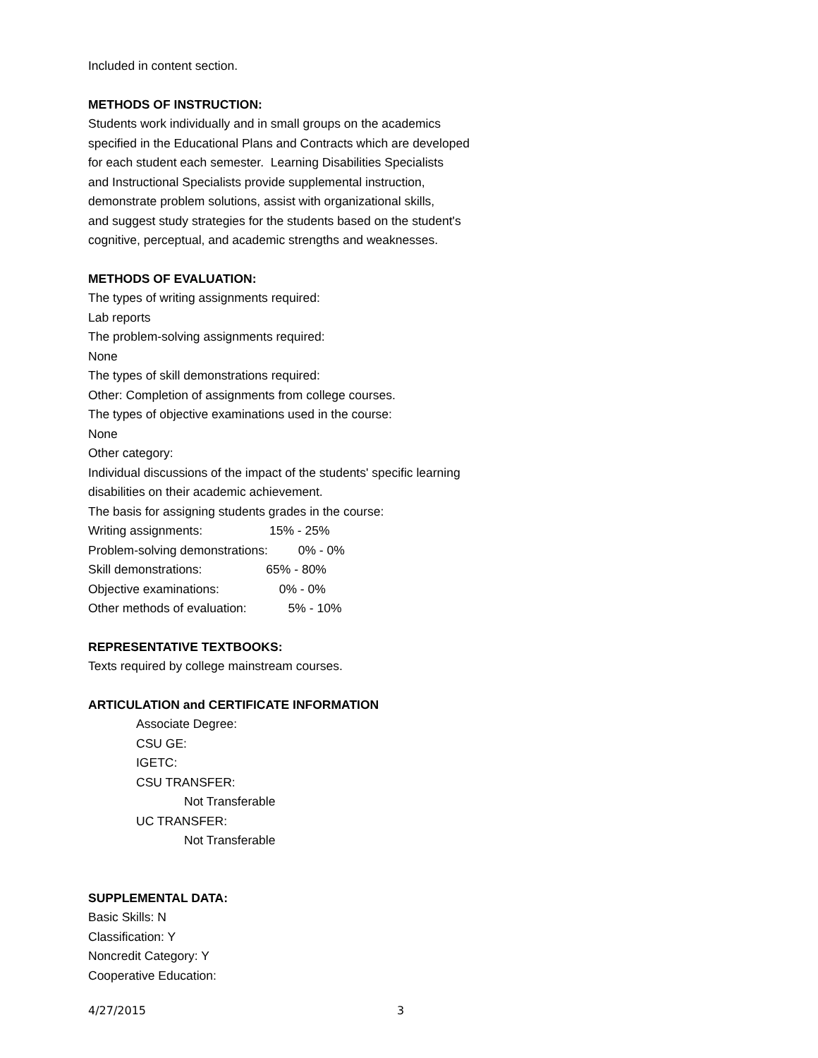Included in content section.
METHODS OF INSTRUCTION:
Students work individually and in small groups on the academics
specified in the Educational Plans and Contracts which are developed
for each student each semester. Learning Disabilities Specialists
and Instructional Specialists provide supplemental instruction,
demonstrate problem solutions, assist with organizational skills,
and suggest study strategies for the students based on the student's
cognitive, perceptual, and academic strengths and weaknesses.
METHODS OF EVALUATION:
The types of writing assignments required:
Lab reports
The problem-solving assignments required:
None
The types of skill demonstrations required:
Other: Completion of assignments from college courses.
The types of objective examinations used in the course:
None
Other category:
Individual discussions of the impact of the students' specific learning
disabilities on their academic achievement.
The basis for assigning students grades in the course:
Writing assignments: 15% - 25%
Problem-solving demonstrations: 0% - 0%
Skill demonstrations: 65% - 80%
Objective examinations: 0% - 0%
Other methods of evaluation: 5% - 10%
REPRESENTATIVE TEXTBOOKS:
Texts required by college mainstream courses.
ARTICULATION and CERTIFICATE INFORMATION
Associate Degree:
CSU GE:
IGETC:
CSU TRANSFER:
Not Transferable
UC TRANSFER:
Not Transferable
SUPPLEMENTAL DATA:
Basic Skills: N
Classification: Y
Noncredit Category: Y
Cooperative Education:
4/27/2015 3